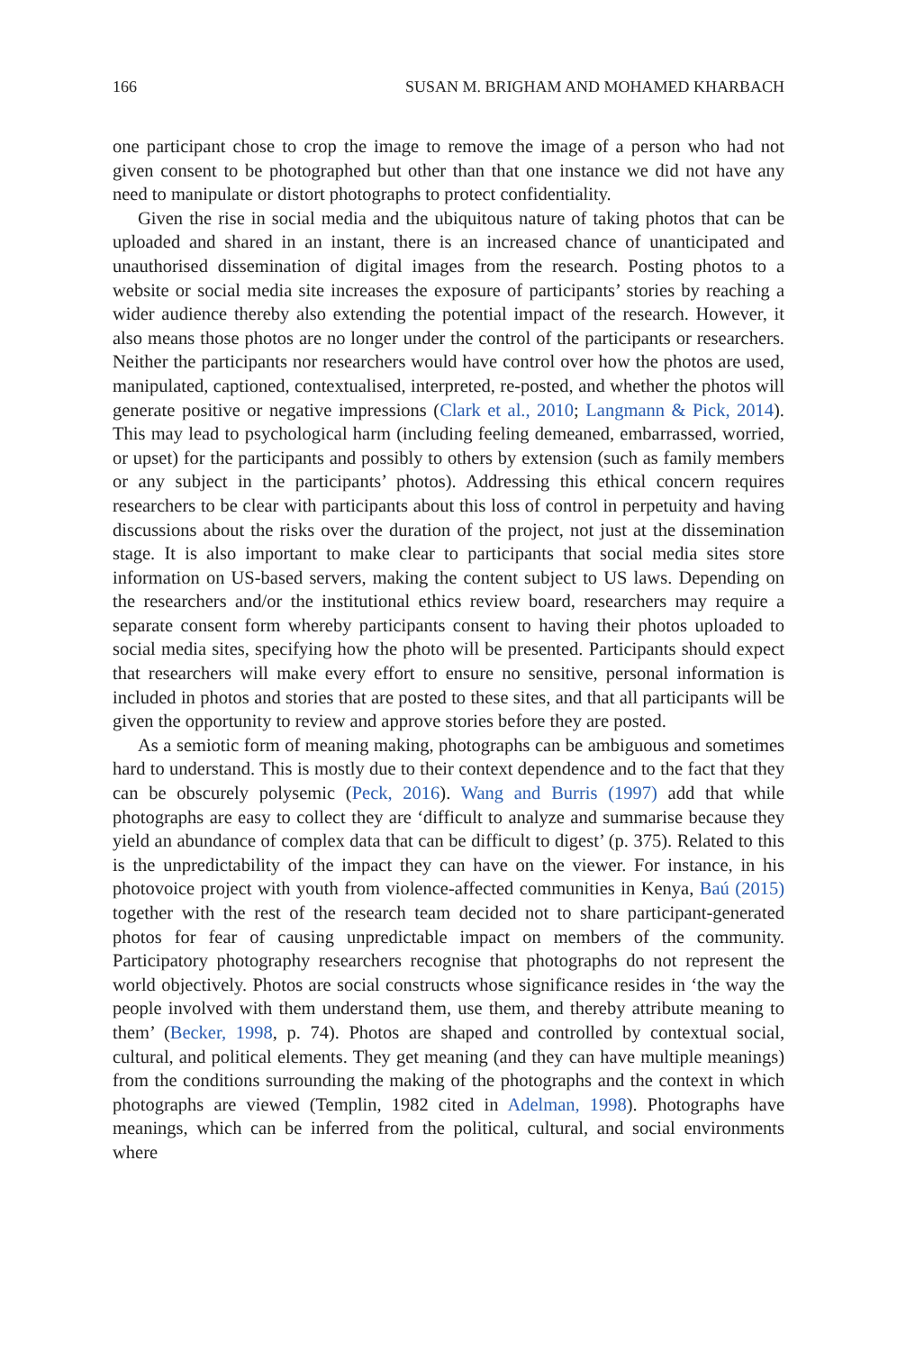166 SUSAN M. BRIGHAM AND MOHAMED KHARBACH
one participant chose to crop the image to remove the image of a person who had not given consent to be photographed but other than that one instance we did not have any need to manipulate or distort photographs to protect confidentiality.
Given the rise in social media and the ubiquitous nature of taking photos that can be uploaded and shared in an instant, there is an increased chance of unanticipated and unauthorised dissemination of digital images from the research. Posting photos to a website or social media site increases the exposure of participants’ stories by reaching a wider audience thereby also extending the potential impact of the research. However, it also means those photos are no longer under the control of the participants or researchers. Neither the participants nor researchers would have control over how the photos are used, manipulated, captioned, contextualised, interpreted, re-posted, and whether the photos will generate positive or negative impressions (Clark et al., 2010; Langmann & Pick, 2014). This may lead to psychological harm (including feeling demeaned, embarrassed, worried, or upset) for the participants and possibly to others by extension (such as family members or any subject in the participants’ photos). Addressing this ethical concern requires researchers to be clear with participants about this loss of control in perpetuity and having discussions about the risks over the duration of the project, not just at the dissemination stage. It is also important to make clear to participants that social media sites store information on US-based servers, making the content subject to US laws. Depending on the researchers and/or the institutional ethics review board, researchers may require a separate consent form whereby participants consent to having their photos uploaded to social media sites, specifying how the photo will be presented. Participants should expect that researchers will make every effort to ensure no sensitive, personal information is included in photos and stories that are posted to these sites, and that all participants will be given the opportunity to review and approve stories before they are posted.
As a semiotic form of meaning making, photographs can be ambiguous and sometimes hard to understand. This is mostly due to their context dependence and to the fact that they can be obscurely polysemic (Peck, 2016). Wang and Burris (1997) add that while photographs are easy to collect they are ‘difficult to analyze and summarise because they yield an abundance of complex data that can be difficult to digest’ (p. 375). Related to this is the unpredictability of the impact they can have on the viewer. For instance, in his photovoice project with youth from violence-affected communities in Kenya, Baú (2015) together with the rest of the research team decided not to share participant-generated photos for fear of causing unpredictable impact on members of the community. Participatory photography researchers recognise that photographs do not represent the world objectively. Photos are social constructs whose significance resides in ‘the way the people involved with them understand them, use them, and thereby attribute meaning to them’ (Becker, 1998, p. 74). Photos are shaped and controlled by contextual social, cultural, and political elements. They get meaning (and they can have multiple meanings) from the conditions surrounding the making of the photographs and the context in which photographs are viewed (Templin, 1982 cited in Adelman, 1998). Photographs have meanings, which can be inferred from the political, cultural, and social environments where